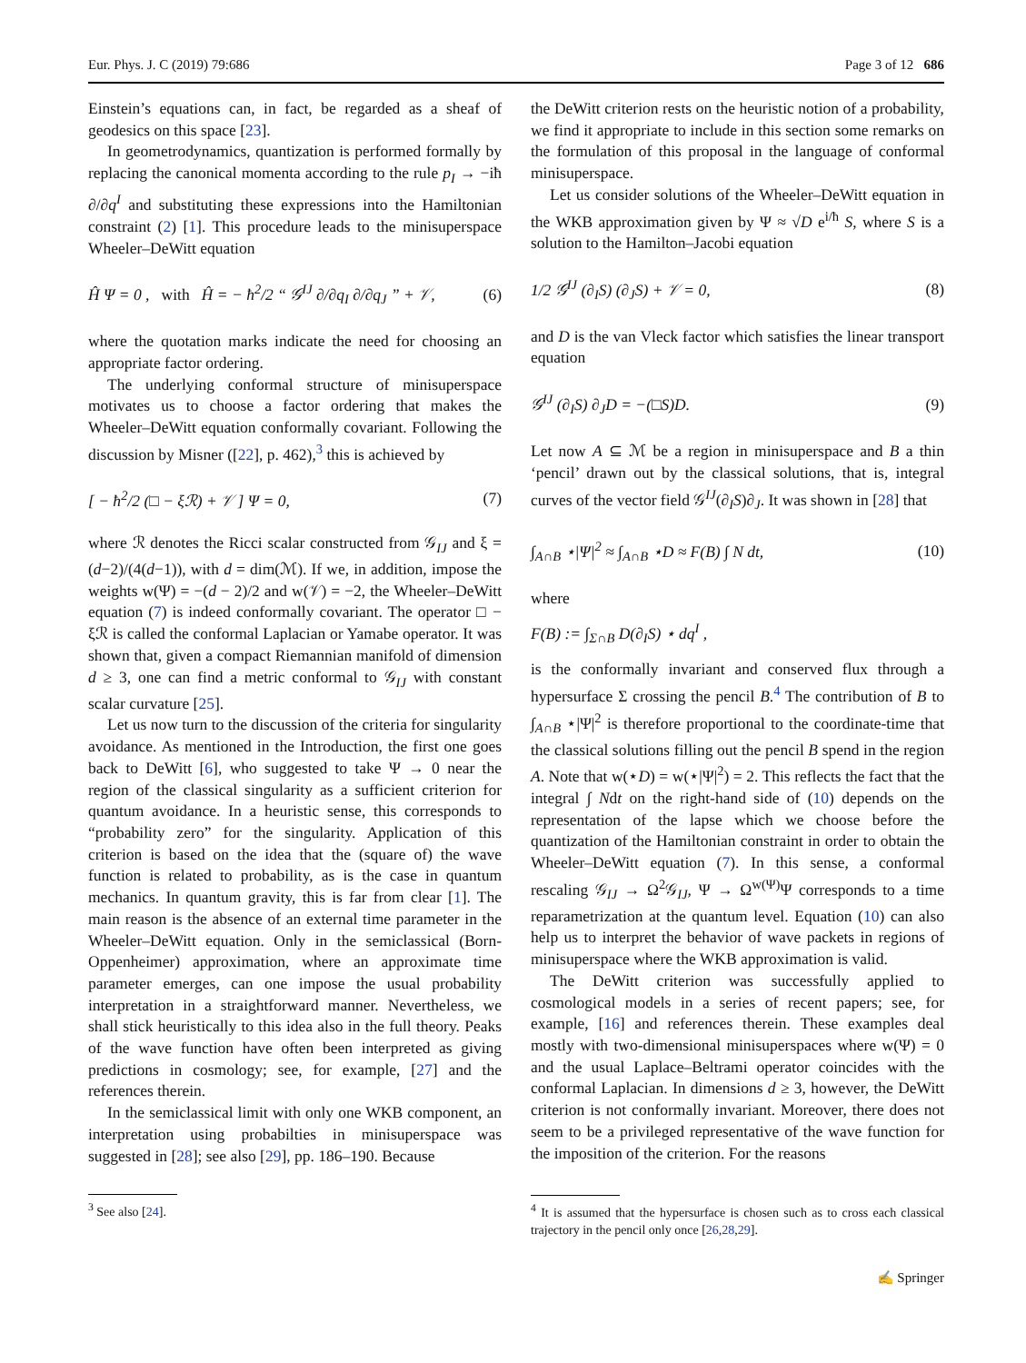Eur. Phys. J. C (2019) 79:686 Page 3 of 12 686
Einstein’s equations can, in fact, be regarded as a sheaf of geodesics on this space [23].
In geometrodynamics, quantization is performed formally by replacing the canonical momenta according to the rule p<sub>I</sub> → −iħ ∂/∂q<sup>I</sup> and substituting these expressions into the Hamiltonian constraint (2) [1]. This procedure leads to the minisuperspace Wheeler–DeWitt equation
Ĥ Ψ = 0 , with Ĥ = − ħ<sup>2</sup>/2 “ 𝒢<sup>IJ</sup> ∂/∂q<sub>I</sub> ∂/∂q<sub>J</sub> ” + 𝒱, (6)
where the quotation marks indicate the need for choosing an appropriate factor ordering.
The underlying conformal structure of minisuperspace motivates us to choose a factor ordering that makes the Wheeler–DeWitt equation conformally covariant. Following the discussion by Misner ([22], p. 462),<sup>3</sup> this is achieved by
[ − ħ<sup>2</sup>/2 (□ − ξℛ) + 𝒱 ] Ψ = 0, (7)
where ℛ denotes the Ricci scalar constructed from 𝒢<sub>IJ</sub> and ξ = (d−2)/(4(d−1)), with d = dim(ℳ). If we, in addition, impose the weights w(Ψ) = −(d − 2)/2 and w(𝒱) = −2, the Wheeler–DeWitt equation (7) is indeed conformally covariant. The operator □ − ξℛ is called the conformal Laplacian or Yamabe operator. It was shown that, given a compact Riemannian manifold of dimension d ≥ 3, one can find a metric conformal to 𝒢<sub>IJ</sub> with constant scalar curvature [25].
Let us now turn to the discussion of the criteria for singularity avoidance. As mentioned in the Introduction, the first one goes back to DeWitt [6], who suggested to take Ψ → 0 near the region of the classical singularity as a sufficient criterion for quantum avoidance. In a heuristic sense, this corresponds to “probability zero” for the singularity. Application of this criterion is based on the idea that the (square of) the wave function is related to probability, as is the case in quantum mechanics. In quantum gravity, this is far from clear [1]. The main reason is the absence of an external time parameter in the Wheeler–DeWitt equation. Only in the semiclassical (Born-Oppenheimer) approximation, where an approximate time parameter emerges, can one impose the usual probability interpretation in a straightforward manner. Nevertheless, we shall stick heuristically to this idea also in the full theory. Peaks of the wave function have often been interpreted as giving predictions in cosmology; see, for example, [27] and the references therein.
In the semiclassical limit with only one WKB component, an interpretation using probabilties in minisuperspace was suggested in [28]; see also [29], pp. 186–190. Because
<sup>3</sup> See also [24].
the DeWitt criterion rests on the heuristic notion of a probability, we find it appropriate to include in this section some remarks on the formulation of this proposal in the language of conformal minisuperspace.
Let us consider solutions of the Wheeler–DeWitt equation in the WKB approximation given by Ψ ≈ √D e<sup>i/ħ</sup> S, where S is a solution to the Hamilton–Jacobi equation
1/2 𝒢<sup>IJ</sup> (∂<sub>I</sub>S) (∂<sub>J</sub>S) + 𝒱 = 0, (8)
and D is the van Vleck factor which satisfies the linear transport equation
𝒢<sup>IJ</sup> (∂<sub>I</sub>S) ∂<sub>J</sub>D = −(□S)D. (9)
Let now A ⊆ ℳ be a region in minisuperspace and B a thin ‘pencil’ drawn out by the classical solutions, that is, integral curves of the vector field 𝒢<sup>IJ</sup>(∂<sub>I</sub>S)∂<sub>J</sub>. It was shown in [28] that
∫<sub>A∩B</sub> ⋆|Ψ|<sup>2</sup> ≈ ∫<sub>A∩B</sub> ⋆D ≈ F(B) ∫ N dt, (10)
where
F(B) := ∫<sub>Σ∩B</sub> D(∂<sub>I</sub>S) ⋆ dq<sup>I</sup> ,
is the conformally invariant and conserved flux through a hypersurface Σ crossing the pencil B.<sup>4</sup> The contribution of B to ∫<sub>A∩B</sub> ⋆|Ψ|<sup>2</sup> is therefore proportional to the coordinate-time that the classical solutions filling out the pencil B spend in the region A. Note that w(⋆D) = w(⋆|Ψ|<sup>2</sup>) = 2. This reflects the fact that the integral ∫ Ndt on the right-hand side of (10) depends on the representation of the lapse which we choose before the quantization of the Hamiltonian constraint in order to obtain the Wheeler–DeWitt equation (7). In this sense, a conformal rescaling 𝒢<sub>IJ</sub> → Ω<sup>2</sup>𝒢<sub>IJ</sub>, Ψ → Ω<sup>w(Ψ)</sup>Ψ corresponds to a time reparametrization at the quantum level. Equation (10) can also help us to interpret the behavior of wave packets in regions of minisuperspace where the WKB approximation is valid.
The DeWitt criterion was successfully applied to cosmological models in a series of recent papers; see, for example, [16] and references therein. These examples deal mostly with two-dimensional minisuperspaces where w(Ψ) = 0 and the usual Laplace–Beltrami operator coincides with the conformal Laplacian. In dimensions d ≥ 3, however, the DeWitt criterion is not conformally invariant. Moreover, there does not seem to be a privileged representative of the wave function for the imposition of the criterion. For the reasons
<sup>4</sup> It is assumed that the hypersurface is chosen such as to cross each classical trajectory in the pencil only once [26,28,29].
✍ Springer